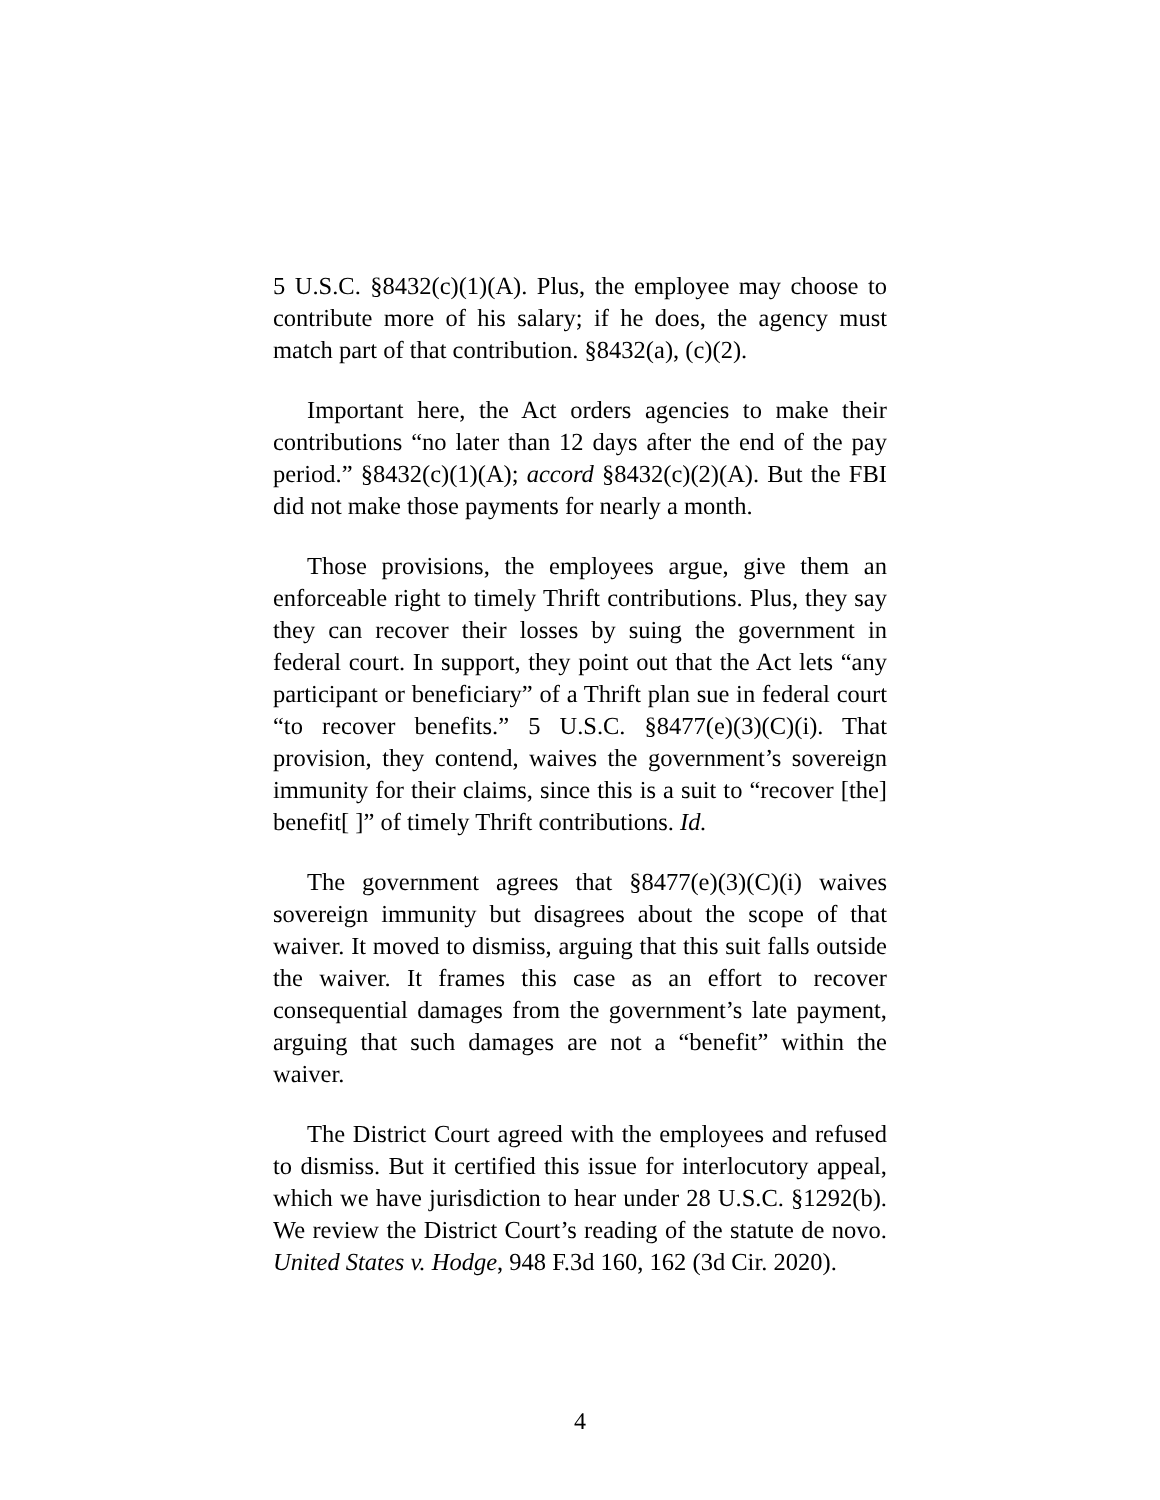5 U.S.C. §8432(c)(1)(A). Plus, the employee may choose to contribute more of his salary; if he does, the agency must match part of that contribution. §8432(a), (c)(2).
Important here, the Act orders agencies to make their contributions “no later than 12 days after the end of the pay period.” §8432(c)(1)(A); accord §8432(c)(2)(A). But the FBI did not make those payments for nearly a month.
Those provisions, the employees argue, give them an enforceable right to timely Thrift contributions. Plus, they say they can recover their losses by suing the government in federal court. In support, they point out that the Act lets “any participant or beneficiary” of a Thrift plan sue in federal court “to recover benefits.” 5 U.S.C. §8477(e)(3)(C)(i). That provision, they contend, waives the government’s sovereign immunity for their claims, since this is a suit to “recover [the] benefit[ ]” of timely Thrift contributions. Id.
The government agrees that §8477(e)(3)(C)(i) waives sovereign immunity but disagrees about the scope of that waiver. It moved to dismiss, arguing that this suit falls outside the waiver. It frames this case as an effort to recover consequential damages from the government’s late payment, arguing that such damages are not a “benefit” within the waiver.
The District Court agreed with the employees and refused to dismiss. But it certified this issue for interlocutory appeal, which we have jurisdiction to hear under 28 U.S.C. §1292(b). We review the District Court’s reading of the statute de novo. United States v. Hodge, 948 F.3d 160, 162 (3d Cir. 2020).
4